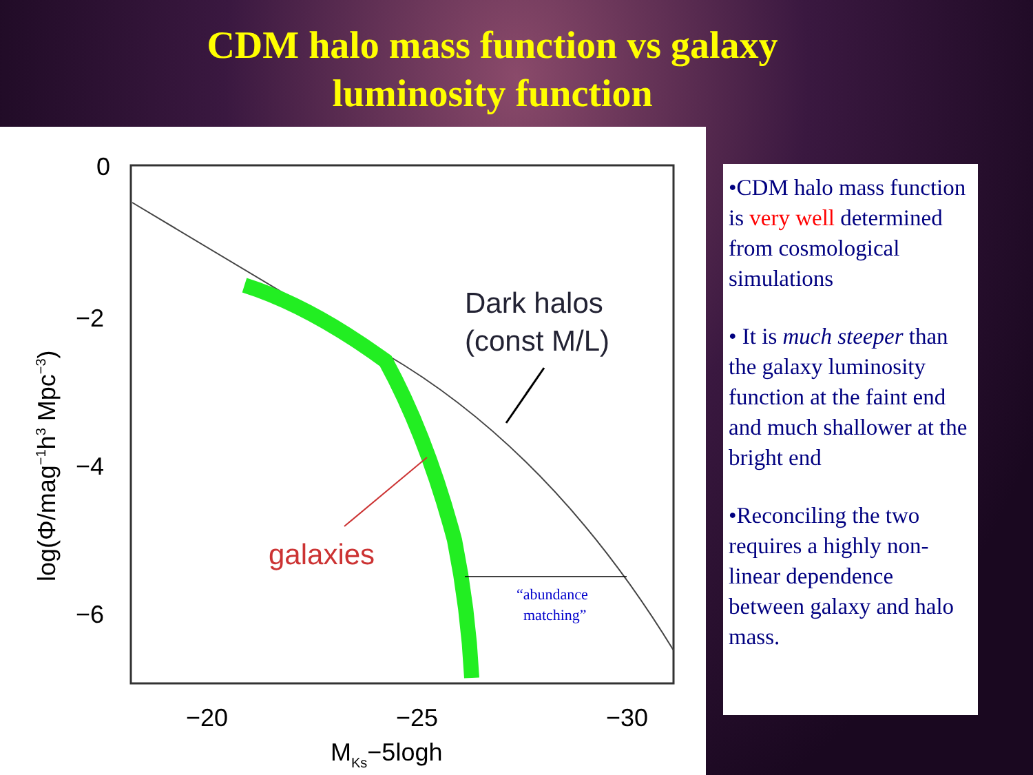CDM halo mass function vs galaxy luminosity function
0
−2
−4
−6
−20
−25
−30
MKs−5logh
log(Φ/mag−1h3 Mpc−3)
Dark halos
(const M/L)
galaxies
“abundance
matching”
•CDM halo mass function is very well determined from cosmological simulations
• It is much steeper than the galaxy luminosity function at the faint end and much shallower at the bright end
•Reconciling the two requires a highly non-linear dependence between galaxy and halo mass.